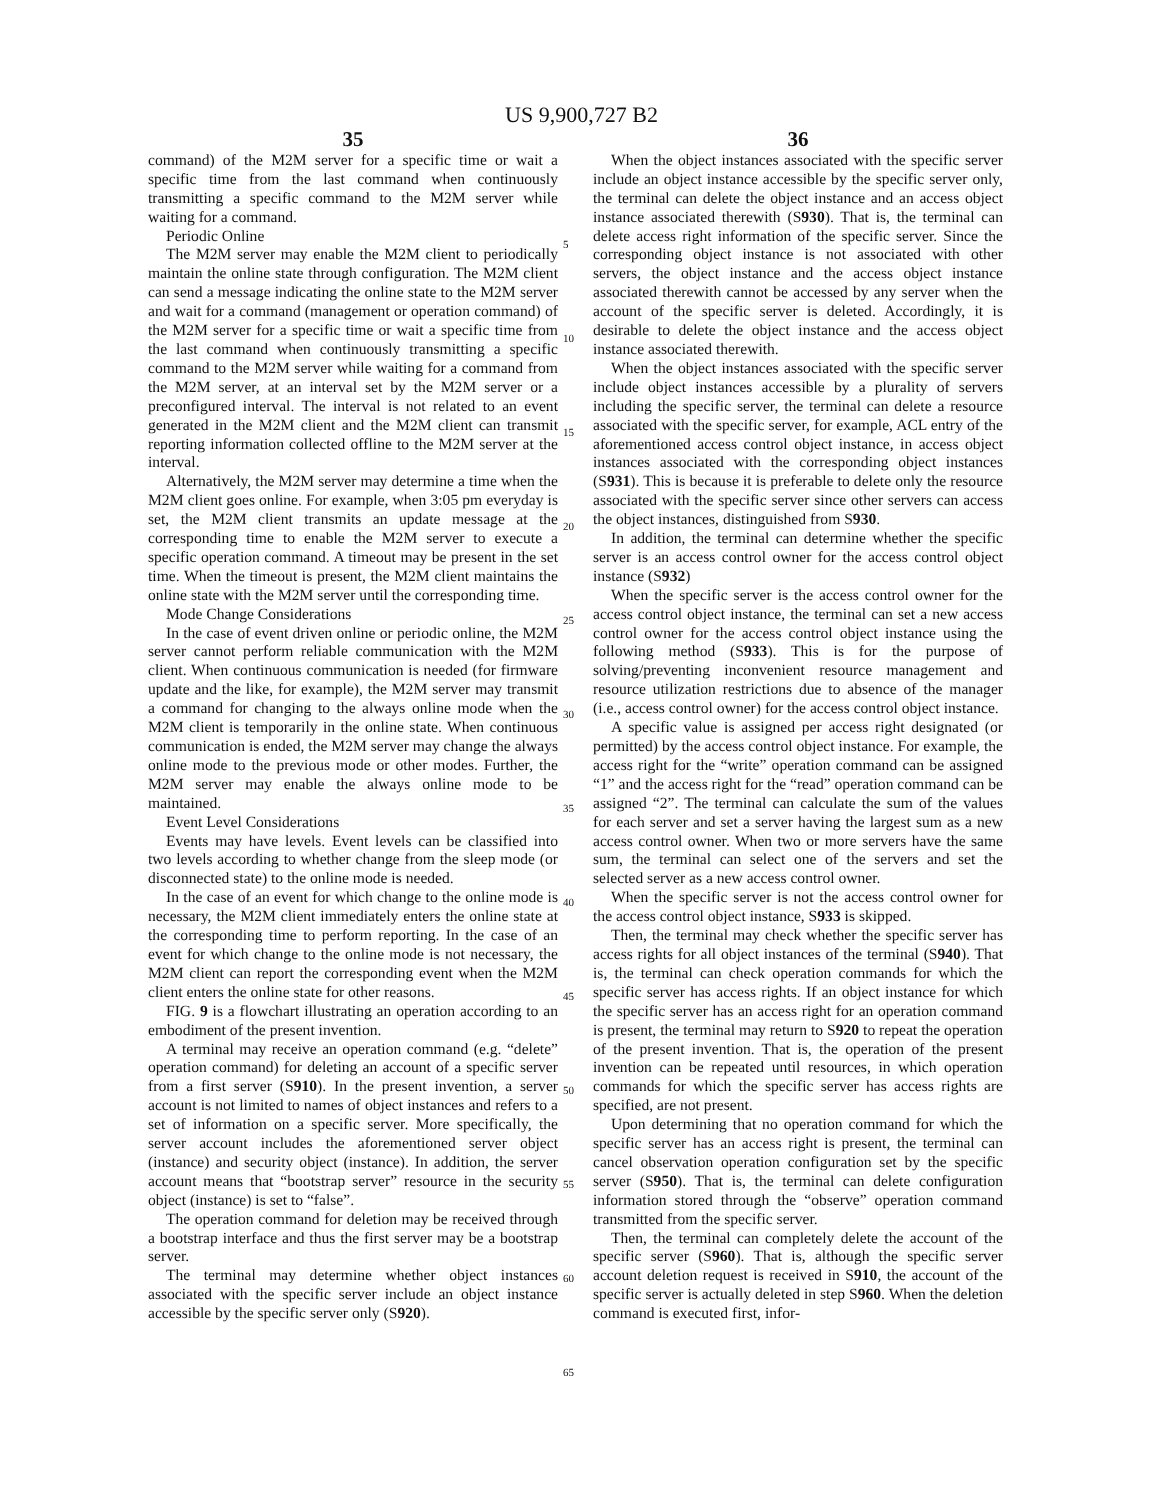US 9,900,727 B2
35
command) of the M2M server for a specific time or wait a specific time from the last command when continuously transmitting a specific command to the M2M server while waiting for a command.
Periodic Online
The M2M server may enable the M2M client to periodically maintain the online state through configuration. The M2M client can send a message indicating the online state to the M2M server and wait for a command (management or operation command) of the M2M server for a specific time or wait a specific time from the last command when continuously transmitting a specific command to the M2M server while waiting for a command from the M2M server, at an interval set by the M2M server or a preconfigured interval. The interval is not related to an event generated in the M2M client and the M2M client can transmit reporting information collected offline to the M2M server at the interval.
Alternatively, the M2M server may determine a time when the M2M client goes online. For example, when 3:05 pm everyday is set, the M2M client transmits an update message at the corresponding time to enable the M2M server to execute a specific operation command. A timeout may be present in the set time. When the timeout is present, the M2M client maintains the online state with the M2M server until the corresponding time.
Mode Change Considerations
In the case of event driven online or periodic online, the M2M server cannot perform reliable communication with the M2M client. When continuous communication is needed (for firmware update and the like, for example), the M2M server may transmit a command for changing to the always online mode when the M2M client is temporarily in the online state. When continuous communication is ended, the M2M server may change the always online mode to the previous mode or other modes. Further, the M2M server may enable the always online mode to be maintained.
Event Level Considerations
Events may have levels. Event levels can be classified into two levels according to whether change from the sleep mode (or disconnected state) to the online mode is needed.
In the case of an event for which change to the online mode is necessary, the M2M client immediately enters the online state at the corresponding time to perform reporting. In the case of an event for which change to the online mode is not necessary, the M2M client can report the corresponding event when the M2M client enters the online state for other reasons.
FIG. 9 is a flowchart illustrating an operation according to an embodiment of the present invention.
A terminal may receive an operation command (e.g. “delete” operation command) for deleting an account of a specific server from a first server (S910). In the present invention, a server account is not limited to names of object instances and refers to a set of information on a specific server. More specifically, the server account includes the aforementioned server object (instance) and security object (instance). In addition, the server account means that “bootstrap server” resource in the security object (instance) is set to “false”.
The operation command for deletion may be received through a bootstrap interface and thus the first server may be a bootstrap server.
The terminal may determine whether object instances associated with the specific server include an object instance accessible by the specific server only (S920).
36
When the object instances associated with the specific server include an object instance accessible by the specific server only, the terminal can delete the object instance and an access object instance associated therewith (S930). That is, the terminal can delete access right information of the specific server. Since the corresponding object instance is not associated with other servers, the object instance and the access object instance associated therewith cannot be accessed by any server when the account of the specific server is deleted. Accordingly, it is desirable to delete the object instance and the access object instance associated therewith.
When the object instances associated with the specific server include object instances accessible by a plurality of servers including the specific server, the terminal can delete a resource associated with the specific server, for example, ACL entry of the aforementioned access control object instance, in access object instances associated with the corresponding object instances (S931). This is because it is preferable to delete only the resource associated with the specific server since other servers can access the object instances, distinguished from S930.
In addition, the terminal can determine whether the specific server is an access control owner for the access control object instance (S932)
When the specific server is the access control owner for the access control object instance, the terminal can set a new access control owner for the access control object instance using the following method (S933). This is for the purpose of solving/preventing inconvenient resource management and resource utilization restrictions due to absence of the manager (i.e., access control owner) for the access control object instance.
A specific value is assigned per access right designated (or permitted) by the access control object instance. For example, the access right for the “write” operation command can be assigned “1” and the access right for the “read” operation command can be assigned “2”. The terminal can calculate the sum of the values for each server and set a server having the largest sum as a new access control owner. When two or more servers have the same sum, the terminal can select one of the servers and set the selected server as a new access control owner.
When the specific server is not the access control owner for the access control object instance, S933 is skipped.
Then, the terminal may check whether the specific server has access rights for all object instances of the terminal (S940). That is, the terminal can check operation commands for which the specific server has access rights. If an object instance for which the specific server has an access right for an operation command is present, the terminal may return to S920 to repeat the operation of the present invention. That is, the operation of the present invention can be repeated until resources, in which operation commands for which the specific server has access rights are specified, are not present.
Upon determining that no operation command for which the specific server has an access right is present, the terminal can cancel observation operation configuration set by the specific server (S950). That is, the terminal can delete configuration information stored through the “observe” operation command transmitted from the specific server.
Then, the terminal can completely delete the account of the specific server (S960). That is, although the specific server account deletion request is received in S910, the account of the specific server is actually deleted in step S960. When the deletion command is executed first, infor-
5
10
15
20
25
30
35
40
45
50
55
60
65